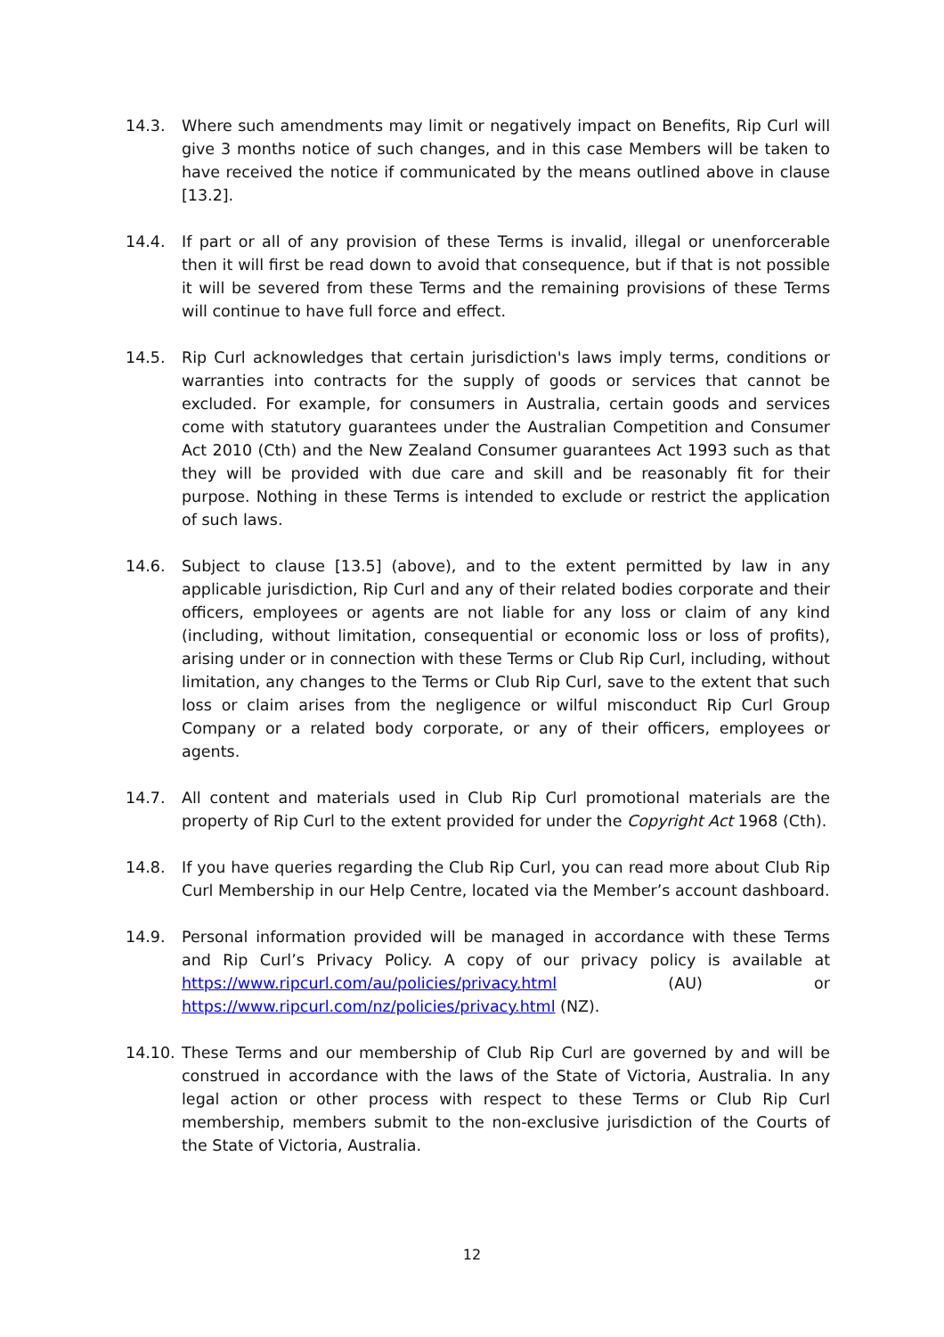14.3. Where such amendments may limit or negatively impact on Benefits, Rip Curl will give 3 months notice of such changes, and in this case Members will be taken to have received the notice if communicated by the means outlined above in clause [13.2].
14.4. If part or all of any provision of these Terms is invalid, illegal or unenforcerable then it will first be read down to avoid that consequence, but if that is not possible it will be severed from these Terms and the remaining provisions of these Terms will continue to have full force and effect.
14.5. Rip Curl acknowledges that certain jurisdiction's laws imply terms, conditions or warranties into contracts for the supply of goods or services that cannot be excluded. For example, for consumers in Australia, certain goods and services come with statutory guarantees under the Australian Competition and Consumer Act 2010 (Cth) and the New Zealand Consumer guarantees Act 1993 such as that they will be provided with due care and skill and be reasonably fit for their purpose. Nothing in these Terms is intended to exclude or restrict the application of such laws.
14.6. Subject to clause [13.5] (above), and to the extent permitted by law in any applicable jurisdiction, Rip Curl and any of their related bodies corporate and their officers, employees or agents are not liable for any loss or claim of any kind (including, without limitation, consequential or economic loss or loss of profits), arising under or in connection with these Terms or Club Rip Curl, including, without limitation, any changes to the Terms or Club Rip Curl, save to the extent that such loss or claim arises from the negligence or wilful misconduct Rip Curl Group Company or a related body corporate, or any of their officers, employees or agents.
14.7. All content and materials used in Club Rip Curl promotional materials are the property of Rip Curl to the extent provided for under the Copyright Act 1968 (Cth).
14.8. If you have queries regarding the Club Rip Curl, you can read more about Club Rip Curl Membership in our Help Centre, located via the Member’s account dashboard.
14.9. Personal information provided will be managed in accordance with these Terms and Rip Curl’s Privacy Policy. A copy of our privacy policy is available at https://www.ripcurl.com/au/policies/privacy.html (AU) or https://www.ripcurl.com/nz/policies/privacy.html (NZ).
14.10. These Terms and our membership of Club Rip Curl are governed by and will be construed in accordance with the laws of the State of Victoria, Australia. In any legal action or other process with respect to these Terms or Club Rip Curl membership, members submit to the non-exclusive jurisdiction of the Courts of the State of Victoria, Australia.
12